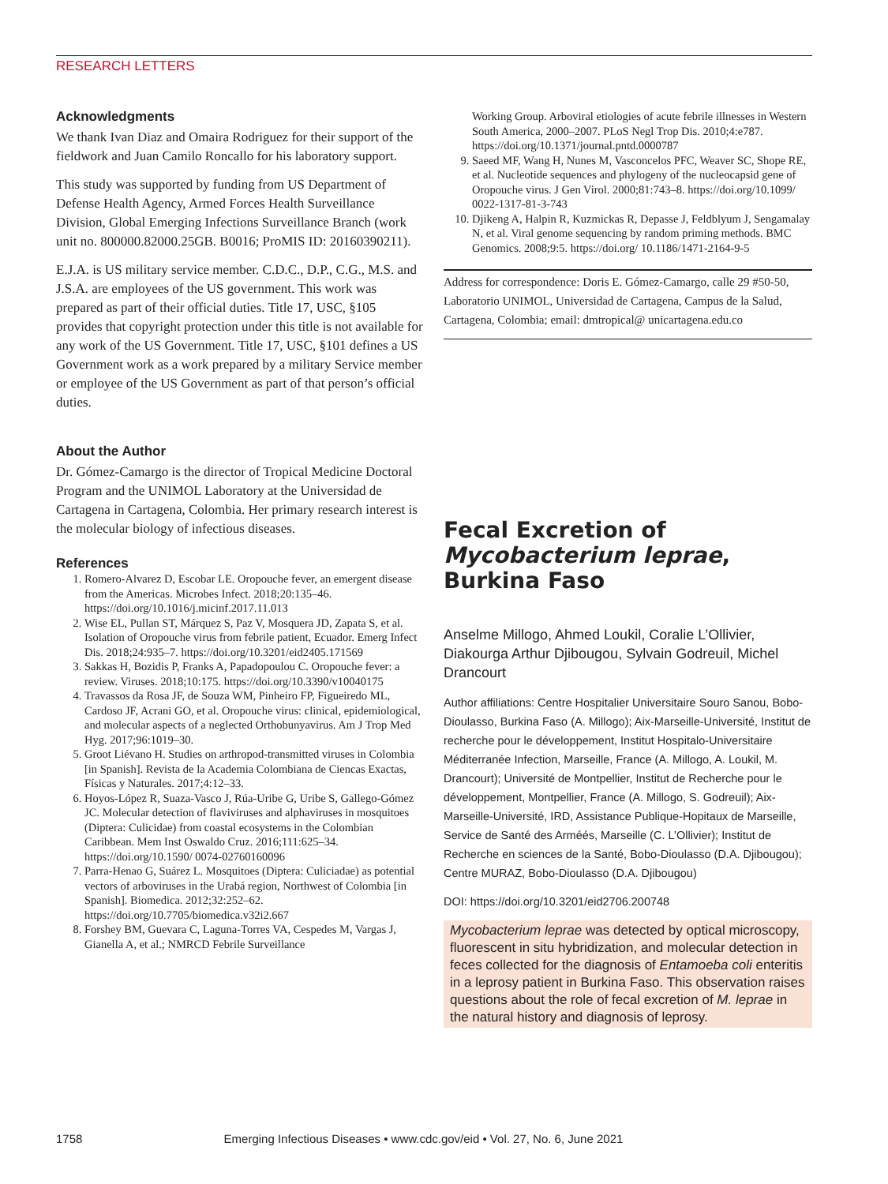RESEARCH LETTERS
Acknowledgments
We thank Ivan Diaz and Omaira Rodriguez for their support of the fieldwork and Juan Camilo Roncallo for his laboratory support.
This study was supported by funding from US Department of Defense Health Agency, Armed Forces Health Surveillance Division, Global Emerging Infections Surveillance Branch (work unit no. 800000.82000.25GB. B0016; ProMIS ID: 20160390211).
E.J.A. is US military service member. C.D.C., D.P., C.G., M.S. and J.S.A. are employees of the US government. This work was prepared as part of their official duties. Title 17, USC, §105 provides that copyright protection under this title is not available for any work of the US Government. Title 17, USC, §101 defines a US Government work as a work prepared by a military Service member or employee of the US Government as part of that person’s official duties.
About the Author
Dr. Gómez-Camargo is the director of Tropical Medicine Doctoral Program and the UNIMOL Laboratory at the Universidad de Cartagena in Cartagena, Colombia. Her primary research interest is the molecular biology of infectious diseases.
References
1. Romero-Alvarez D, Escobar LE. Oropouche fever, an emergent disease from the Americas. Microbes Infect. 2018;20:135–46. https://doi.org/10.1016/j.micinf.2017.11.013
2. Wise EL, Pullan ST, Márquez S, Paz V, Mosquera JD, Zapata S, et al. Isolation of Oropouche virus from febrile patient, Ecuador. Emerg Infect Dis. 2018;24:935–7. https://doi.org/10.3201/eid2405.171569
3. Sakkas H, Bozidis P, Franks A, Papadopoulou C. Oropouche fever: a review. Viruses. 2018;10:175. https://doi.org/10.3390/v10040175
4. Travassos da Rosa JF, de Souza WM, Pinheiro FP, Figueiredo ML, Cardoso JF, Acrani GO, et al. Oropouche virus: clinical, epidemiological, and molecular aspects of a neglected Orthobunyavirus. Am J Trop Med Hyg. 2017;96:1019–30.
5. Groot Liévano H. Studies on arthropod-transmitted viruses in Colombia [in Spanish]. Revista de la Academia Colombiana de Ciencas Exactas, Físicas y Naturales. 2017;4:12–33.
6. Hoyos-López R, Suaza-Vasco J, Rúa-Uribe G, Uribe S, Gallego-Gómez JC. Molecular detection of flaviviruses and alphaviruses in mosquitoes (Diptera: Culicidae) from coastal ecosystems in the Colombian Caribbean. Mem Inst Oswaldo Cruz. 2016;111:625–34. https://doi.org/10.1590/ 0074-02760160096
7. Parra-Henao G, Suárez L. Mosquitoes (Diptera: Culiciadae) as potential vectors of arboviruses in the Urabá region, Northwest of Colombia [in Spanish]. Biomedica. 2012;32:252–62. https://doi.org/10.7705/biomedica.v32i2.667
8. Forshey BM, Guevara C, Laguna-Torres VA, Cespedes M, Vargas J, Gianella A, et al.; NMRCD Febrile Surveillance
Working Group. Arboviral etiologies of acute febrile illnesses in Western South America, 2000–2007. PLoS Negl Trop Dis. 2010;4:e787. https://doi.org/10.1371/journal.pntd.0000787
9. Saeed MF, Wang H, Nunes M, Vasconcelos PFC, Weaver SC, Shope RE, et al. Nucleotide sequences and phylogeny of the nucleocapsid gene of Oropouche virus. J Gen Virol. 2000;81:743–8. https://doi.org/10.1099/ 0022-1317-81-3-743
10. Djikeng A, Halpin R, Kuzmickas R, Depasse J, Feldblyum J, Sengamalay N, et al. Viral genome sequencing by random priming methods. BMC Genomics. 2008;9:5. https://doi.org/ 10.1186/1471-2164-9-5
Address for correspondence: Doris E. Gómez-Camargo, calle 29 #50-50, Laboratorio UNIMOL, Universidad de Cartagena, Campus de la Salud, Cartagena, Colombia; email: dmtropical@ unicartagena.edu.co
Fecal Excretion of Mycobacterium leprae, Burkina Faso
Anselme Millogo, Ahmed Loukil, Coralie L’Ollivier, Diakourga Arthur Djibougou, Sylvain Godreuil, Michel Drancourt
Author affiliations: Centre Hospitalier Universitaire Souro Sanou, Bobo-Dioulasso, Burkina Faso (A. Millogo); Aix-Marseille-Université, Institut de recherche pour le développement, Institut Hospitalo-Universitaire Méditerranée Infection, Marseille, France (A. Millogo, A. Loukil, M. Drancourt); Université de Montpellier, Institut de Recherche pour le développement, Montpellier, France (A. Millogo, S. Godreuil); Aix-Marseille-Université, IRD, Assistance Publique-Hopitaux de Marseille, Service de Santé des Arméés, Marseille (C. L’Ollivier); Institut de Recherche en sciences de la Santé, Bobo-Dioulasso (D.A. Djibougou); Centre MURAZ, Bobo-Dioulasso (D.A. Djibougou)
DOI: https://doi.org/10.3201/eid2706.200748
Mycobacterium leprae was detected by optical microscopy, fluorescent in situ hybridization, and molecular detection in feces collected for the diagnosis of Entamoeba coli enteritis in a leprosy patient in Burkina Faso. This observation raises questions about the role of fecal excretion of M. leprae in the natural history and diagnosis of leprosy.
1758 Emerging Infectious Diseases • www.cdc.gov/eid • Vol. 27, No. 6, June 2021